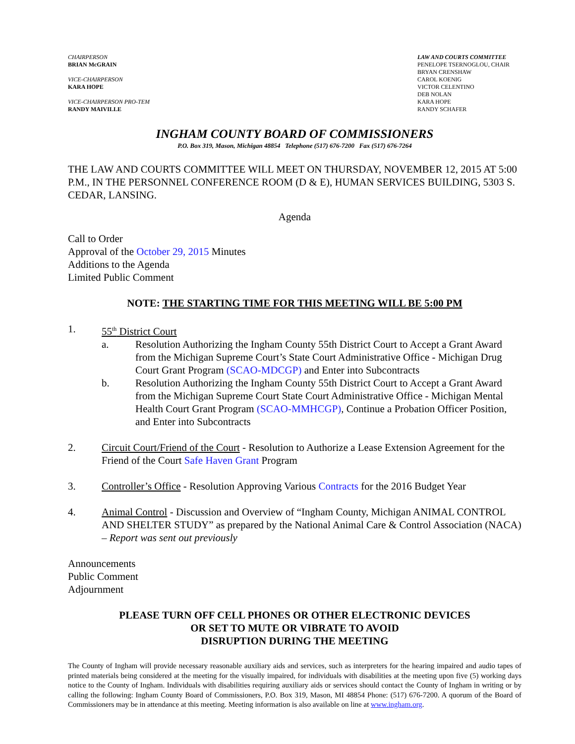CHAIRPERSON
BRIAN McGRAIN
VICE-CHAIRPERSON
KARA HOPE
VICE-CHAIRPERSON PRO-TEM
RANDY MAIVILLE
LAW AND COURTS COMMITTEE
PENELOPE TSERNOGLOU, CHAIR
BRYAN CRENSHAW
CAROL KOENIG
VICTOR CELENTINO
DEB NOLAN
KARA HOPE
RANDY SCHAFER
INGHAM COUNTY BOARD OF COMMISSIONERS
P.O. Box 319, Mason, Michigan 48854 Telephone (517) 676-7200 Fax (517) 676-7264
THE LAW AND COURTS COMMITTEE WILL MEET ON THURSDAY, NOVEMBER 12, 2015 AT 5:00 P.M., IN THE PERSONNEL CONFERENCE ROOM (D & E), HUMAN SERVICES BUILDING, 5303 S. CEDAR, LANSING.
Agenda
Call to Order
Approval of the October 29, 2015 Minutes
Additions to the Agenda
Limited Public Comment
NOTE: THE STARTING TIME FOR THIS MEETING WILL BE 5:00 PM
1. 55<sup>th</sup> District Court
a. Resolution Authorizing the Ingham County 55th District Court to Accept a Grant Award from the Michigan Supreme Court’s State Court Administrative Office - Michigan Drug Court Grant Program (SCAO-MDCGP) and Enter into Subcontracts
b. Resolution Authorizing the Ingham County 55th District Court to Accept a Grant Award from the Michigan Supreme Court State Court Administrative Office - Michigan Mental Health Court Grant Program (SCAO-MMHCGP), Continue a Probation Officer Position, and Enter into Subcontracts
2. Circuit Court/Friend of the Court - Resolution to Authorize a Lease Extension Agreement for the Friend of the Court Safe Haven Grant Program
3. Controller’s Office - Resolution Approving Various Contracts for the 2016 Budget Year
4. Animal Control - Discussion and Overview of “Ingham County, Michigan ANIMAL CONTROL AND SHELTER STUDY” as prepared by the National Animal Care & Control Association (NACA) – Report was sent out previously
Announcements
Public Comment
Adjournment
PLEASE TURN OFF CELL PHONES OR OTHER ELECTRONIC DEVICES
OR SET TO MUTE OR VIBRATE TO AVOID
DISRUPTION DURING THE MEETING
The County of Ingham will provide necessary reasonable auxiliary aids and services, such as interpreters for the hearing impaired and audio tapes of printed materials being considered at the meeting for the visually impaired, for individuals with disabilities at the meeting upon five (5) working days notice to the County of Ingham. Individuals with disabilities requiring auxiliary aids or services should contact the County of Ingham in writing or by calling the following: Ingham County Board of Commissioners, P.O. Box 319, Mason, MI 48854 Phone: (517) 676-7200. A quorum of the Board of Commissioners may be in attendance at this meeting. Meeting information is also available on line at www.ingham.org.